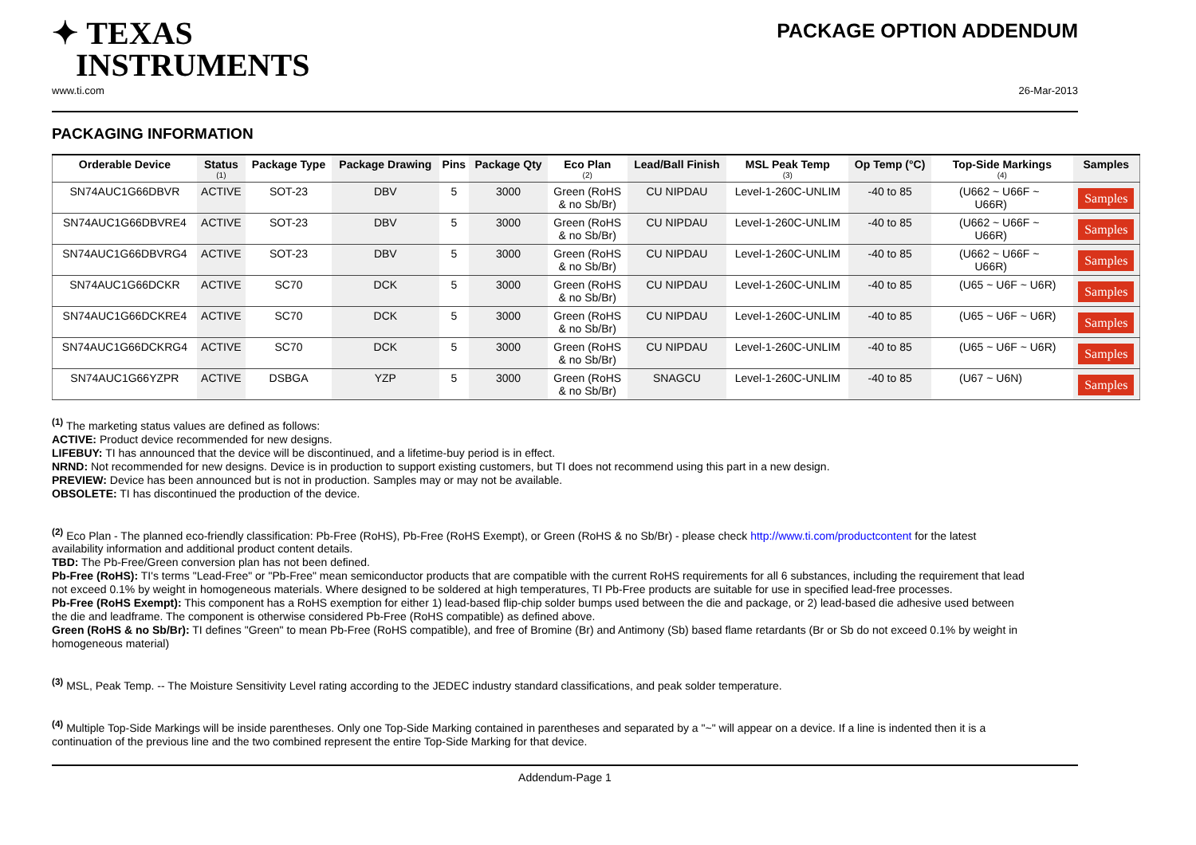✦ TEXAS
INSTRUMENTS
PACKAGE OPTION ADDENDUM
www.ti.com 26-Mar-2013
PACKAGING INFORMATION
| Orderable Device | Status (1) | Package Type | Package Drawing | Pins | Package Qty | Eco Plan (2) | Lead/Ball Finish | MSL Peak Temp (3) | Op Temp (°C) | Top-Side Markings (4) | Samples |
| --- | --- | --- | --- | --- | --- | --- | --- | --- | --- | --- | --- |
| SN74AUC1G66DBVR | ACTIVE | SOT-23 | DBV | 5 | 3000 | Green (RoHS & no Sb/Br) | CU NIPDAU | Level-1-260C-UNLIM | -40 to 85 | (U662 ~ U66F ~ U66R) | Samples |
| SN74AUC1G66DBVRE4 | ACTIVE | SOT-23 | DBV | 5 | 3000 | Green (RoHS & no Sb/Br) | CU NIPDAU | Level-1-260C-UNLIM | -40 to 85 | (U662 ~ U66F ~ U66R) | Samples |
| SN74AUC1G66DBVRG4 | ACTIVE | SOT-23 | DBV | 5 | 3000 | Green (RoHS & no Sb/Br) | CU NIPDAU | Level-1-260C-UNLIM | -40 to 85 | (U662 ~ U66F ~ U66R) | Samples |
| SN74AUC1G66DCKR | ACTIVE | SC70 | DCK | 5 | 3000 | Green (RoHS & no Sb/Br) | CU NIPDAU | Level-1-260C-UNLIM | -40 to 85 | (U65 ~ U6F ~ U6R) | Samples |
| SN74AUC1G66DCKRE4 | ACTIVE | SC70 | DCK | 5 | 3000 | Green (RoHS & no Sb/Br) | CU NIPDAU | Level-1-260C-UNLIM | -40 to 85 | (U65 ~ U6F ~ U6R) | Samples |
| SN74AUC1G66DCKRG4 | ACTIVE | SC70 | DCK | 5 | 3000 | Green (RoHS & no Sb/Br) | CU NIPDAU | Level-1-260C-UNLIM | -40 to 85 | (U65 ~ U6F ~ U6R) | Samples |
| SN74AUC1G66YZPR | ACTIVE | DSBGA | YZP | 5 | 3000 | Green (RoHS & no Sb/Br) | SNAGCU | Level-1-260C-UNLIM | -40 to 85 | (U67 ~ U6N) | Samples |
<sup>(1)</sup> The marketing status values are defined as follows:
ACTIVE: Product device recommended for new designs.
LIFEBUY: TI has announced that the device will be discontinued, and a lifetime-buy period is in effect.
NRND: Not recommended for new designs. Device is in production to support existing customers, but TI does not recommend using this part in a new design.
PREVIEW: Device has been announced but is not in production. Samples may or may not be available.
OBSOLETE: TI has discontinued the production of the device.
<sup>(2)</sup> Eco Plan - The planned eco-friendly classification: Pb-Free (RoHS), Pb-Free (RoHS Exempt), or Green (RoHS & no Sb/Br) - please check http://www.ti.com/productcontent for the latest availability information and additional product content details.
TBD: The Pb-Free/Green conversion plan has not been defined.
Pb-Free (RoHS): TI's terms "Lead-Free" or "Pb-Free" mean semiconductor products that are compatible with the current RoHS requirements for all 6 substances, including the requirement that lead not exceed 0.1% by weight in homogeneous materials. Where designed to be soldered at high temperatures, TI Pb-Free products are suitable for use in specified lead-free processes.
Pb-Free (RoHS Exempt): This component has a RoHS exemption for either 1) lead-based flip-chip solder bumps used between the die and package, or 2) lead-based die adhesive used between the die and leadframe. The component is otherwise considered Pb-Free (RoHS compatible) as defined above.
Green (RoHS & no Sb/Br): TI defines "Green" to mean Pb-Free (RoHS compatible), and free of Bromine (Br) and Antimony (Sb) based flame retardants (Br or Sb do not exceed 0.1% by weight in homogeneous material)
<sup>(3)</sup> MSL, Peak Temp. -- The Moisture Sensitivity Level rating according to the JEDEC industry standard classifications, and peak solder temperature.
<sup>(4)</sup> Multiple Top-Side Markings will be inside parentheses. Only one Top-Side Marking contained in parentheses and separated by a "~" will appear on a device. If a line is indented then it is a continuation of the previous line and the two combined represent the entire Top-Side Marking for that device.
Addendum-Page 1